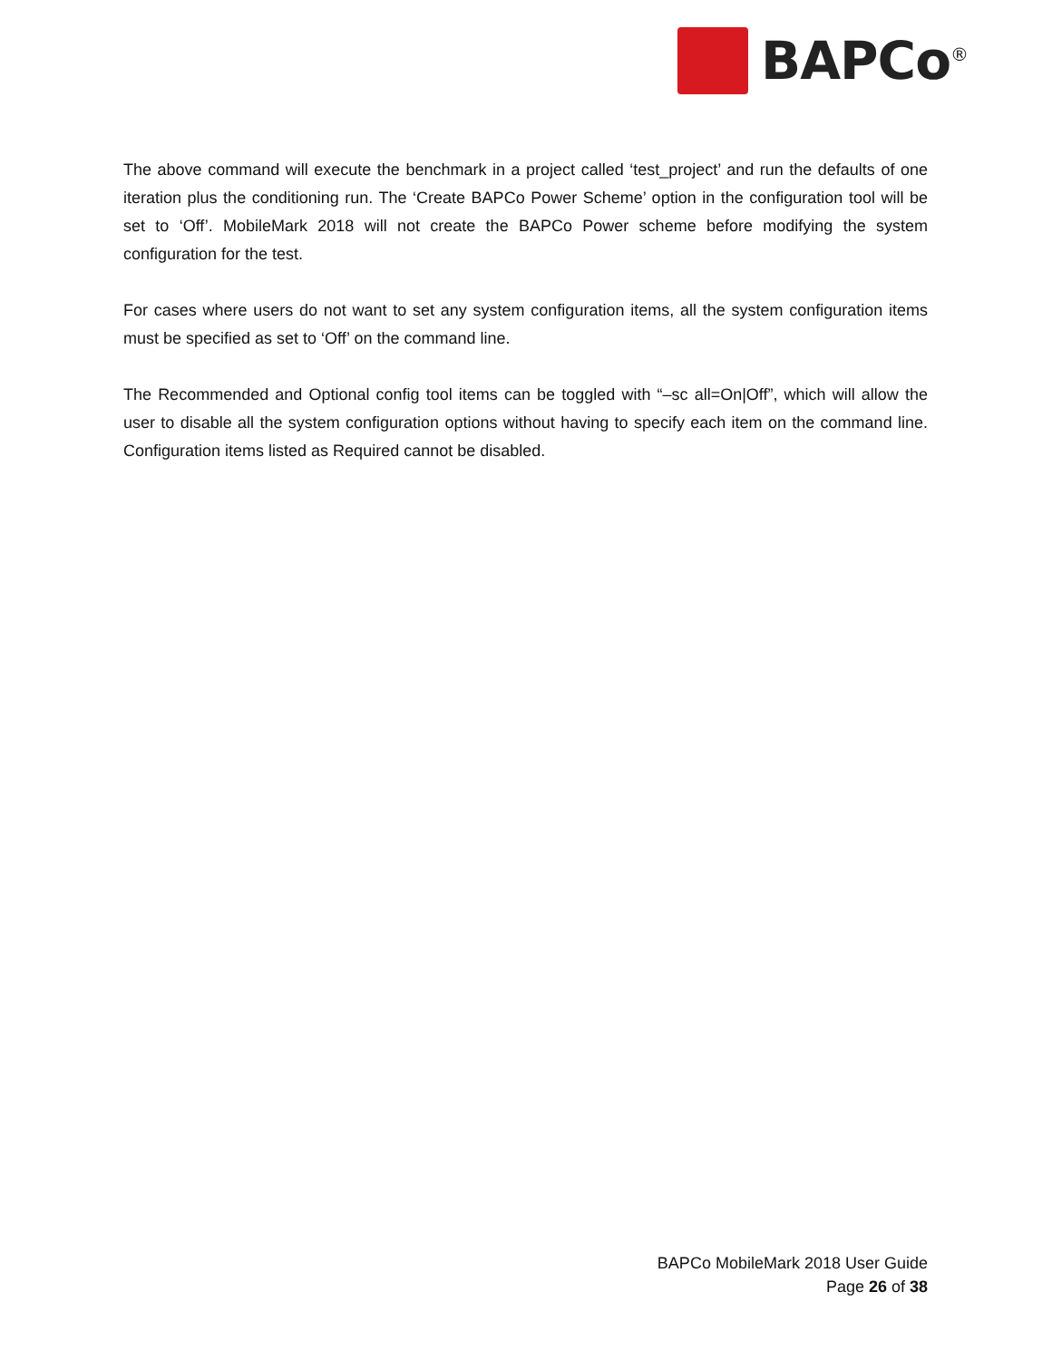BAPCo<sup>®</sup>
The above command will execute the benchmark in a project called ‘test_project’ and run the defaults of one iteration plus the conditioning run. The ‘Create BAPCo Power Scheme’ option in the configuration tool will be set to ‘Off’. MobileMark 2018 will not create the BAPCo Power scheme before modifying the system configuration for the test.
For cases where users do not want to set any system configuration items, all the system configuration items must be specified as set to ‘Off’ on the command line.
The Recommended and Optional config tool items can be toggled with “–sc all=On|Off”, which will allow the user to disable all the system configuration options without having to specify each item on the command line. Configuration items listed as Required cannot be disabled.
BAPCo MobileMark 2018 User Guide
Page 26 of 38